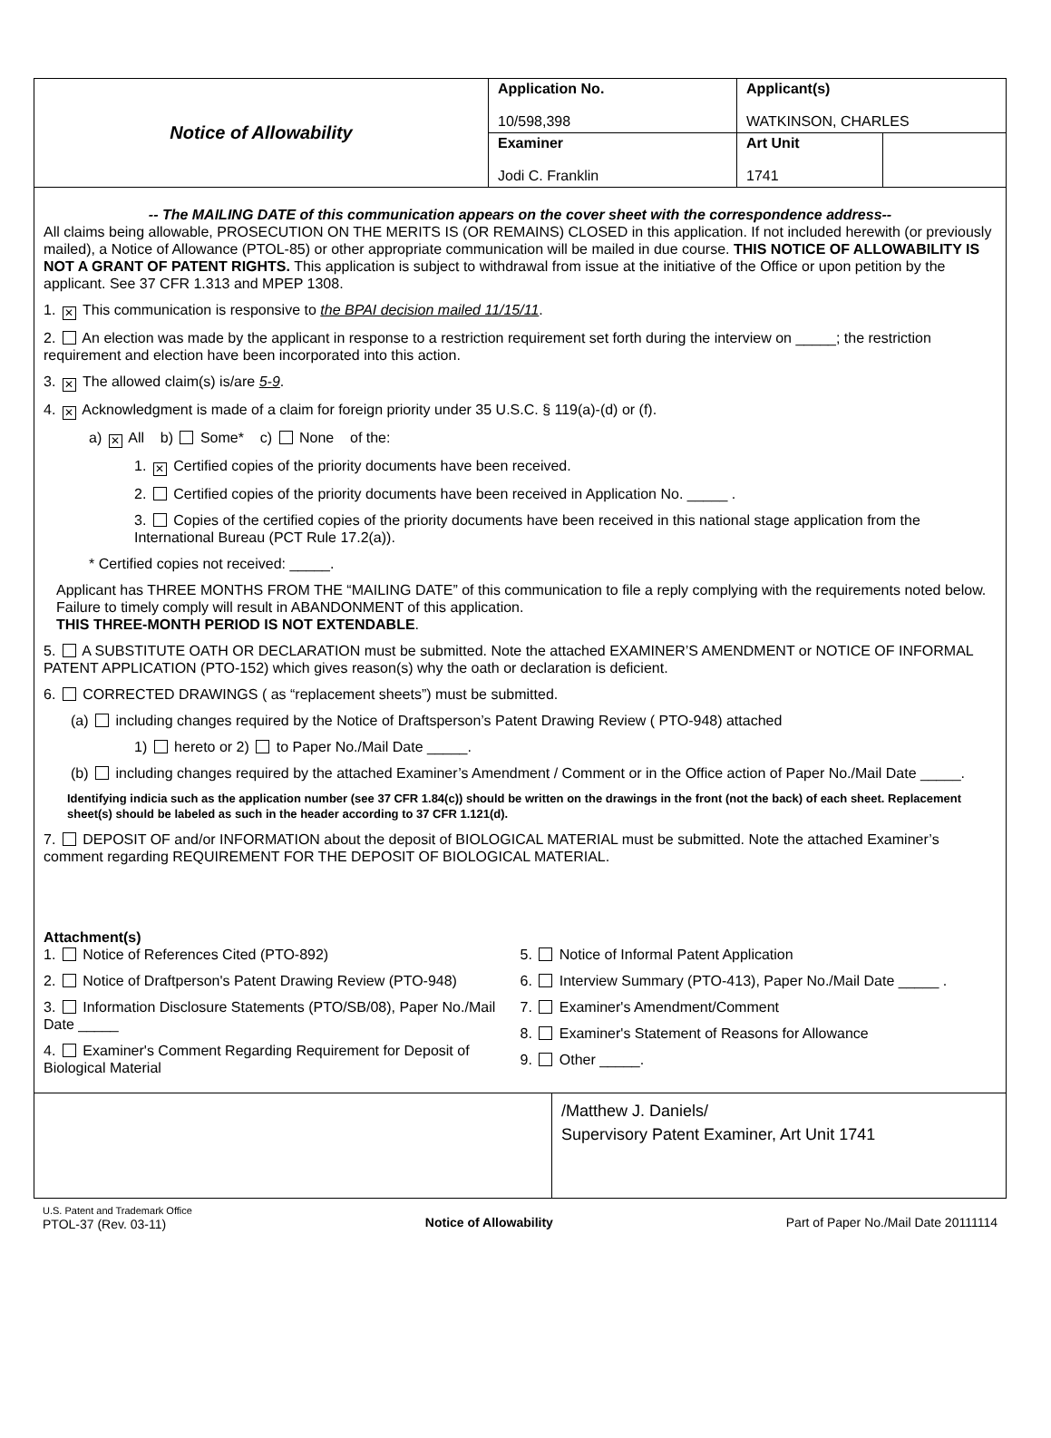| Notice of Allowability | Application No. 10/598,398 | Applicant(s) WATKINSON, CHARLES | |
| | Examiner Jodi C. Franklin | Art Unit 1741 | |
-- The MAILING DATE of this communication appears on the cover sheet with the correspondence address--
All claims being allowable, PROSECUTION ON THE MERITS IS (OR REMAINS) CLOSED in this application. If not included herewith (or previously mailed), a Notice of Allowance (PTOL-85) or other appropriate communication will be mailed in due course. THIS NOTICE OF ALLOWABILITY IS NOT A GRANT OF PATENT RIGHTS. This application is subject to withdrawal from issue at the initiative of the Office or upon petition by the applicant. See 37 CFR 1.313 and MPEP 1308.
1. ✕ This communication is responsive to the BPAI decision mailed 11/15/11.
2. An election was made by the applicant in response to a restriction requirement set forth during the interview on _____; the restriction requirement and election have been incorporated into this action.
3. ✕ The allowed claim(s) is/are 5-9.
4. ✕ Acknowledgment is made of a claim for foreign priority under 35 U.S.C. § 119(a)-(d) or (f).
a) ✕ All b) Some* c) None of the:
1. ✕ Certified copies of the priority documents have been received.
2. Certified copies of the priority documents have been received in Application No. _____ .
3. Copies of the certified copies of the priority documents have been received in this national stage application from the International Bureau (PCT Rule 17.2(a)).
* Certified copies not received: _____.
Applicant has THREE MONTHS FROM THE “MAILING DATE” of this communication to file a reply complying with the requirements noted below. Failure to timely comply will result in ABANDONMENT of this application.
THIS THREE-MONTH PERIOD IS NOT EXTENDABLE.
5. A SUBSTITUTE OATH OR DECLARATION must be submitted. Note the attached EXAMINER’S AMENDMENT or NOTICE OF INFORMAL PATENT APPLICATION (PTO-152) which gives reason(s) why the oath or declaration is deficient.
6. CORRECTED DRAWINGS ( as “replacement sheets”) must be submitted.
(a) including changes required by the Notice of Draftsperson’s Patent Drawing Review ( PTO-948) attached
1) hereto or 2) to Paper No./Mail Date _____.
(b) including changes required by the attached Examiner’s Amendment / Comment or in the Office action of Paper No./Mail Date _____.
Identifying indicia such as the application number (see 37 CFR 1.84(c)) should be written on the drawings in the front (not the back) of each sheet. Replacement sheet(s) should be labeled as such in the header according to 37 CFR 1.121(d).
7. DEPOSIT OF and/or INFORMATION about the deposit of BIOLOGICAL MATERIAL must be submitted. Note the attached Examiner’s comment regarding REQUIREMENT FOR THE DEPOSIT OF BIOLOGICAL MATERIAL.
Attachment(s)
1. Notice of References Cited (PTO-892)
2. Notice of Draftperson's Patent Drawing Review (PTO-948)
3. Information Disclosure Statements (PTO/SB/08), Paper No./Mail Date _____
4. Examiner's Comment Regarding Requirement for Deposit of Biological Material
5. Notice of Informal Patent Application
6. Interview Summary (PTO-413), Paper No./Mail Date _____ .
7. Examiner's Amendment/Comment
8. Examiner's Statement of Reasons for Allowance
9. Other _____.
/Matthew J. Daniels/
Supervisory Patent Examiner, Art Unit 1741
U.S. Patent and Trademark Office
PTOL-37 (Rev. 03-11)
Notice of Allowability Part of Paper No./Mail Date 20111114